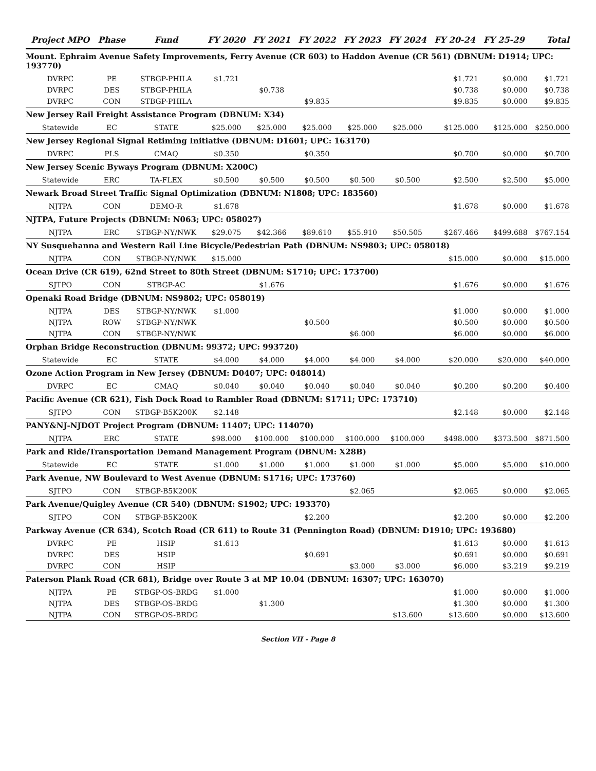| Project MPO | Phase | Fund | FY 2020 | FY 2021 | FY 2022 | FY 2023 | FY 2024 | FY 20-24 | FY 25-29 | Total |
| --- | --- | --- | --- | --- | --- | --- | --- | --- | --- | --- |
| Mount. Ephraim Avenue Safety Improvements, Ferry Avenue (CR 603) to Haddon Avenue (CR 561) (DBNUM: D1914; UPC: 193770) | | | | | | | | | | |
| DVRPC | PE | STBGP-PHILA | $1.721 | | | | | $1.721 | $0.000 | $1.721 |
| DVRPC | DES | STBGP-PHILA | | $0.738 | | | | $0.738 | $0.000 | $0.738 |
| DVRPC | CON | STBGP-PHILA | | | $9.835 | | | $9.835 | $0.000 | $9.835 |
| New Jersey Rail Freight Assistance Program (DBNUM: X34) | | | | | | | | | | |
| Statewide | EC | STATE | $25.000 | $25.000 | $25.000 | $25.000 | $25.000 | $125.000 | $125.000 | $250.000 |
| New Jersey Regional Signal Retiming Initiative (DBNUM: D1601; UPC: 163170) | | | | | | | | | | |
| DVRPC | PLS | CMAQ | $0.350 | | $0.350 | | | $0.700 | $0.000 | $0.700 |
| New Jersey Scenic Byways Program (DBNUM: X200C) | | | | | | | | | | |
| Statewide | ERC | TA-FLEX | $0.500 | $0.500 | $0.500 | $0.500 | $0.500 | $2.500 | $2.500 | $5.000 |
| Newark Broad Street Traffic Signal Optimization (DBNUM: N1808; UPC: 183560) | | | | | | | | | | |
| NJTPA | CON | DEMO-R | $1.678 | | | | | $1.678 | $0.000 | $1.678 |
| NJTPA, Future Projects (DBNUM: N063; UPC: 058027) | | | | | | | | | | |
| NJTPA | ERC | STBGP-NY/NWK | $29.075 | $42.366 | $89.610 | $55.910 | $50.505 | $267.466 | $499.688 | $767.154 |
| NY Susquehanna and Western Rail Line Bicycle/Pedestrian Path (DBNUM: NS9803; UPC: 058018) | | | | | | | | | | |
| NJTPA | CON | STBGP-NY/NWK | $15.000 | | | | | $15.000 | $0.000 | $15.000 |
| Ocean Drive (CR 619), 62nd Street to 80th Street (DBNUM: S1710; UPC: 173700) | | | | | | | | | | |
| SJTPO | CON | STBGP-AC | | $1.676 | | | | $1.676 | $0.000 | $1.676 |
| Openaki Road Bridge (DBNUM: NS9802; UPC: 058019) | | | | | | | | | | |
| NJTPA | DES | STBGP-NY/NWK | $1.000 | | | | | $1.000 | $0.000 | $1.000 |
| NJTPA | ROW | STBGP-NY/NWK | | | $0.500 | | | $0.500 | $0.000 | $0.500 |
| NJTPA | CON | STBGP-NY/NWK | | | | $6.000 | | $6.000 | $0.000 | $6.000 |
| Orphan Bridge Reconstruction (DBNUM: 99372; UPC: 993720) | | | | | | | | | | |
| Statewide | EC | STATE | $4.000 | $4.000 | $4.000 | $4.000 | $4.000 | $20.000 | $20.000 | $40.000 |
| Ozone Action Program in New Jersey (DBNUM: D0407; UPC: 048014) | | | | | | | | | | |
| DVRPC | EC | CMAQ | $0.040 | $0.040 | $0.040 | $0.040 | $0.040 | $0.200 | $0.200 | $0.400 |
| Pacific Avenue (CR 621), Fish Dock Road to Rambler Road (DBNUM: S1711; UPC: 173710) | | | | | | | | | | |
| SJTPO | CON | STBGP-B5K200K | $2.148 | | | | | $2.148 | $0.000 | $2.148 |
| PANY&NJ-NJDOT Project Program (DBNUM: 11407; UPC: 114070) | | | | | | | | | | |
| NJTPA | ERC | STATE | $98.000 | $100.000 | $100.000 | $100.000 | $100.000 | $498.000 | $373.500 | $871.500 |
| Park and Ride/Transportation Demand Management Program (DBNUM: X28B) | | | | | | | | | | |
| Statewide | EC | STATE | $1.000 | $1.000 | $1.000 | $1.000 | $1.000 | $5.000 | $5.000 | $10.000 |
| Park Avenue, NW Boulevard to West Avenue (DBNUM: S1716; UPC: 173760) | | | | | | | | | | |
| SJTPO | CON | STBGP-B5K200K | | | | $2.065 | | $2.065 | $0.000 | $2.065 |
| Park Avenue/Quigley Avenue (CR 540) (DBNUM: S1902; UPC: 193370) | | | | | | | | | | |
| SJTPO | CON | STBGP-B5K200K | | | $2.200 | | | $2.200 | $0.000 | $2.200 |
| Parkway Avenue (CR 634), Scotch Road (CR 611) to Route 31 (Pennington Road) (DBNUM: D1910; UPC: 193680) | | | | | | | | | | |
| DVRPC | PE | HSIP | $1.613 | | | | | $1.613 | $0.000 | $1.613 |
| DVRPC | DES | HSIP | | | $0.691 | | | $0.691 | $0.000 | $0.691 |
| DVRPC | CON | HSIP | | | | $3.000 | $3.000 | $6.000 | $3.219 | $9.219 |
| Paterson Plank Road (CR 681), Bridge over Route 3 at MP 10.04 (DBNUM: 16307; UPC: 163070) | | | | | | | | | | |
| NJTPA | PE | STBGP-OS-BRDG | $1.000 | | | | | $1.000 | $0.000 | $1.000 |
| NJTPA | DES | STBGP-OS-BRDG | | $1.300 | | | | $1.300 | $0.000 | $1.300 |
| NJTPA | CON | STBGP-OS-BRDG | | | | | $13.600 | $13.600 | $0.000 | $13.600 |
Section VII - Page 8